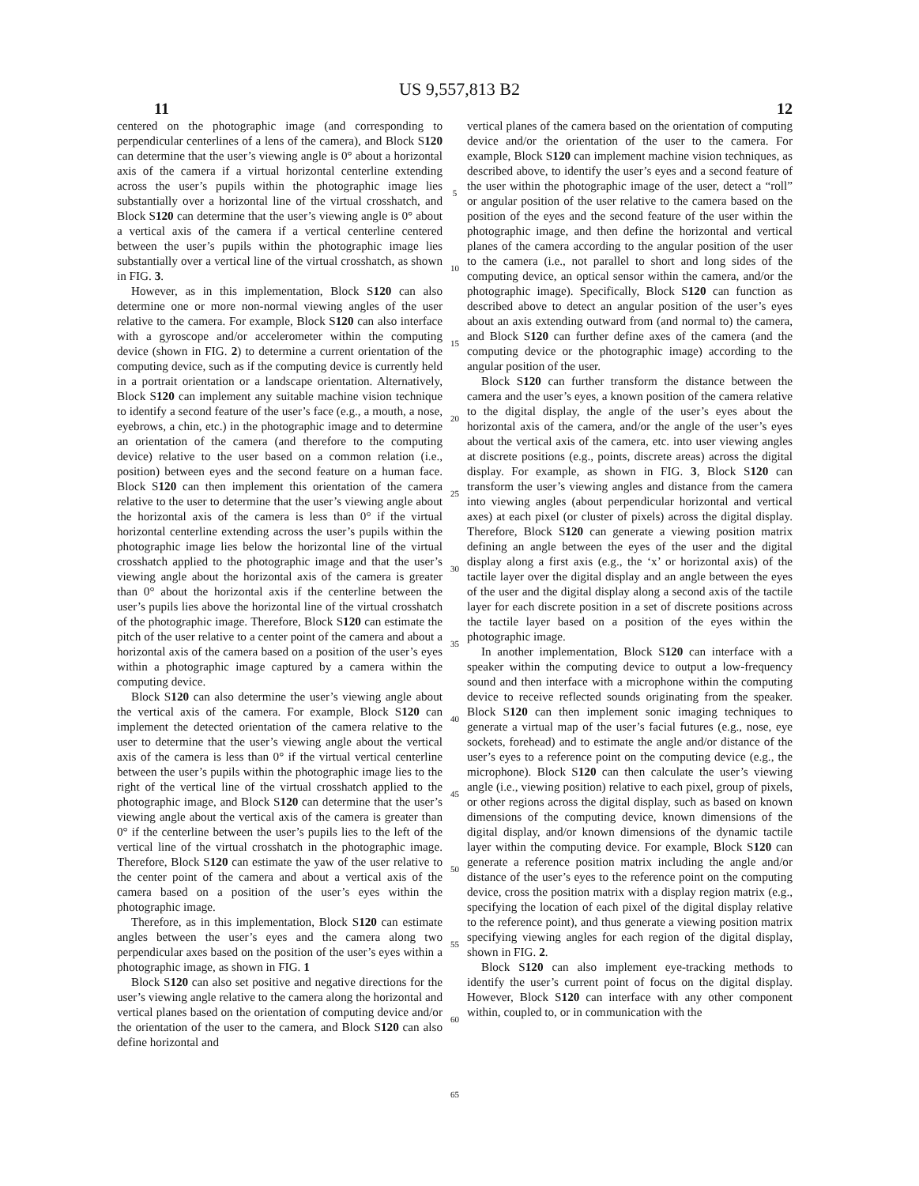US 9,557,813 B2
11 12
centered on the photographic image (and corresponding to perpendicular centerlines of a lens of the camera), and Block S120 can determine that the user’s viewing angle is 0° about a horizontal axis of the camera if a virtual horizontal centerline extending across the user’s pupils within the photographic image lies substantially over a horizontal line of the virtual crosshatch, and Block S120 can determine that the user’s viewing angle is 0° about a vertical axis of the camera if a vertical centerline centered between the user’s pupils within the photographic image lies substantially over a vertical line of the virtual crosshatch, as shown in FIG. 3.
However, as in this implementation, Block S120 can also determine one or more non-normal viewing angles of the user relative to the camera. For example, Block S120 can also interface with a gyroscope and/or accelerometer within the computing device (shown in FIG. 2) to determine a current orientation of the computing device, such as if the computing device is currently held in a portrait orientation or a landscape orientation. Alternatively, Block S120 can implement any suitable machine vision technique to identify a second feature of the user’s face (e.g., a mouth, a nose, eyebrows, a chin, etc.) in the photographic image and to determine an orientation of the camera (and therefore to the computing device) relative to the user based on a common relation (i.e., position) between eyes and the second feature on a human face. Block S120 can then implement this orientation of the camera relative to the user to determine that the user’s viewing angle about the horizontal axis of the camera is less than 0° if the virtual horizontal centerline extending across the user’s pupils within the photographic image lies below the horizontal line of the virtual crosshatch applied to the photographic image and that the user’s viewing angle about the horizontal axis of the camera is greater than 0° about the horizontal axis if the centerline between the user’s pupils lies above the horizontal line of the virtual crosshatch of the photographic image. Therefore, Block S120 can estimate the pitch of the user relative to a center point of the camera and about a horizontal axis of the camera based on a position of the user’s eyes within a photographic image captured by a camera within the computing device.
Block S120 can also determine the user’s viewing angle about the vertical axis of the camera. For example, Block S120 can implement the detected orientation of the camera relative to the user to determine that the user’s viewing angle about the vertical axis of the camera is less than 0° if the virtual vertical centerline between the user’s pupils within the photographic image lies to the right of the vertical line of the virtual crosshatch applied to the photographic image, and Block S120 can determine that the user’s viewing angle about the vertical axis of the camera is greater than 0° if the centerline between the user’s pupils lies to the left of the vertical line of the virtual crosshatch in the photographic image. Therefore, Block S120 can estimate the yaw of the user relative to the center point of the camera and about a vertical axis of the camera based on a position of the user’s eyes within the photographic image.
Therefore, as in this implementation, Block S120 can estimate angles between the user’s eyes and the camera along two perpendicular axes based on the position of the user’s eyes within a photographic image, as shown in FIG. 1
Block S120 can also set positive and negative directions for the user’s viewing angle relative to the camera along the horizontal and vertical planes based on the orientation of computing device and/or the orientation of the user to the camera, and Block S120 can also define horizontal and
5
10
15
20
25
30
35
40
45
50
55
60
65
vertical planes of the camera based on the orientation of computing device and/or the orientation of the user to the camera. For example, Block S120 can implement machine vision techniques, as described above, to identify the user’s eyes and a second feature of the user within the photographic image of the user, detect a “roll” or angular position of the user relative to the camera based on the position of the eyes and the second feature of the user within the photographic image, and then define the horizontal and vertical planes of the camera according to the angular position of the user to the camera (i.e., not parallel to short and long sides of the computing device, an optical sensor within the camera, and/or the photographic image). Specifically, Block S120 can function as described above to detect an angular position of the user’s eyes about an axis extending outward from (and normal to) the camera, and Block S120 can further define axes of the camera (and the computing device or the photographic image) according to the angular position of the user.
Block S120 can further transform the distance between the camera and the user’s eyes, a known position of the camera relative to the digital display, the angle of the user’s eyes about the horizontal axis of the camera, and/or the angle of the user’s eyes about the vertical axis of the camera, etc. into user viewing angles at discrete positions (e.g., points, discrete areas) across the digital display. For example, as shown in FIG. 3, Block S120 can transform the user’s viewing angles and distance from the camera into viewing angles (about perpendicular horizontal and vertical axes) at each pixel (or cluster of pixels) across the digital display. Therefore, Block S120 can generate a viewing position matrix defining an angle between the eyes of the user and the digital display along a first axis (e.g., the ‘x’ or horizontal axis) of the tactile layer over the digital display and an angle between the eyes of the user and the digital display along a second axis of the tactile layer for each discrete position in a set of discrete positions across the tactile layer based on a position of the eyes within the photographic image.
In another implementation, Block S120 can interface with a speaker within the computing device to output a low-frequency sound and then interface with a microphone within the computing device to receive reflected sounds originating from the speaker. Block S120 can then implement sonic imaging techniques to generate a virtual map of the user’s facial futures (e.g., nose, eye sockets, forehead) and to estimate the angle and/or distance of the user’s eyes to a reference point on the computing device (e.g., the microphone). Block S120 can then calculate the user’s viewing angle (i.e., viewing position) relative to each pixel, group of pixels, or other regions across the digital display, such as based on known dimensions of the computing device, known dimensions of the digital display, and/or known dimensions of the dynamic tactile layer within the computing device. For example, Block S120 can generate a reference position matrix including the angle and/or distance of the user’s eyes to the reference point on the computing device, cross the position matrix with a display region matrix (e.g., specifying the location of each pixel of the digital display relative to the reference point), and thus generate a viewing position matrix specifying viewing angles for each region of the digital display, shown in FIG. 2.
Block S120 can also implement eye-tracking methods to identify the user’s current point of focus on the digital display. However, Block S120 can interface with any other component within, coupled to, or in communication with the